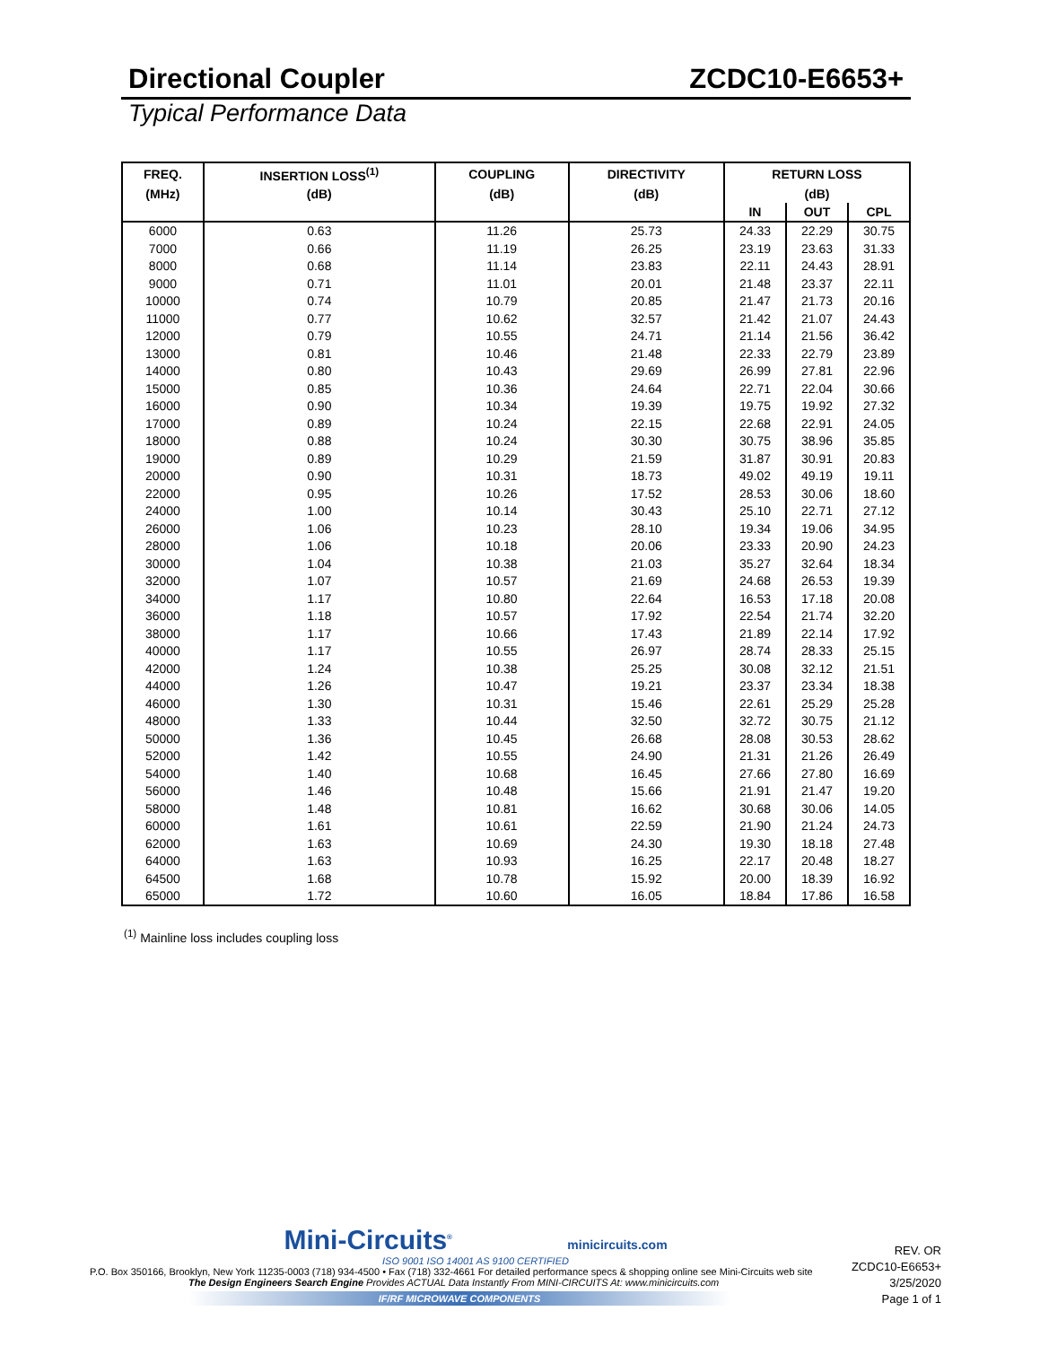Directional Coupler ZCDC10-E6653+
Typical Performance Data
| FREQ. | INSERTION LOSS<sup>(1)</sup> | COUPLING | DIRECTIVITY | RETURN LOSS | | |
| --- | --- | --- | --- | --- | --- | --- |
| (MHz) | (dB) | (dB) | (dB) | (dB) | | |
| | | | | IN | OUT | CPL |
| 6000 | 0.63 | 11.26 | 25.73 | 24.33 | 22.29 | 30.75 |
| 7000 | 0.66 | 11.19 | 26.25 | 23.19 | 23.63 | 31.33 |
| 8000 | 0.68 | 11.14 | 23.83 | 22.11 | 24.43 | 28.91 |
| 9000 | 0.71 | 11.01 | 20.01 | 21.48 | 23.37 | 22.11 |
| 10000 | 0.74 | 10.79 | 20.85 | 21.47 | 21.73 | 20.16 |
| 11000 | 0.77 | 10.62 | 32.57 | 21.42 | 21.07 | 24.43 |
| 12000 | 0.79 | 10.55 | 24.71 | 21.14 | 21.56 | 36.42 |
| 13000 | 0.81 | 10.46 | 21.48 | 22.33 | 22.79 | 23.89 |
| 14000 | 0.80 | 10.43 | 29.69 | 26.99 | 27.81 | 22.96 |
| 15000 | 0.85 | 10.36 | 24.64 | 22.71 | 22.04 | 30.66 |
| 16000 | 0.90 | 10.34 | 19.39 | 19.75 | 19.92 | 27.32 |
| 17000 | 0.89 | 10.24 | 22.15 | 22.68 | 22.91 | 24.05 |
| 18000 | 0.88 | 10.24 | 30.30 | 30.75 | 38.96 | 35.85 |
| 19000 | 0.89 | 10.29 | 21.59 | 31.87 | 30.91 | 20.83 |
| 20000 | 0.90 | 10.31 | 18.73 | 49.02 | 49.19 | 19.11 |
| 22000 | 0.95 | 10.26 | 17.52 | 28.53 | 30.06 | 18.60 |
| 24000 | 1.00 | 10.14 | 30.43 | 25.10 | 22.71 | 27.12 |
| 26000 | 1.06 | 10.23 | 28.10 | 19.34 | 19.06 | 34.95 |
| 28000 | 1.06 | 10.18 | 20.06 | 23.33 | 20.90 | 24.23 |
| 30000 | 1.04 | 10.38 | 21.03 | 35.27 | 32.64 | 18.34 |
| 32000 | 1.07 | 10.57 | 21.69 | 24.68 | 26.53 | 19.39 |
| 34000 | 1.17 | 10.80 | 22.64 | 16.53 | 17.18 | 20.08 |
| 36000 | 1.18 | 10.57 | 17.92 | 22.54 | 21.74 | 32.20 |
| 38000 | 1.17 | 10.66 | 17.43 | 21.89 | 22.14 | 17.92 |
| 40000 | 1.17 | 10.55 | 26.97 | 28.74 | 28.33 | 25.15 |
| 42000 | 1.24 | 10.38 | 25.25 | 30.08 | 32.12 | 21.51 |
| 44000 | 1.26 | 10.47 | 19.21 | 23.37 | 23.34 | 18.38 |
| 46000 | 1.30 | 10.31 | 15.46 | 22.61 | 25.29 | 25.28 |
| 48000 | 1.33 | 10.44 | 32.50 | 32.72 | 30.75 | 21.12 |
| 50000 | 1.36 | 10.45 | 26.68 | 28.08 | 30.53 | 28.62 |
| 52000 | 1.42 | 10.55 | 24.90 | 21.31 | 21.26 | 26.49 |
| 54000 | 1.40 | 10.68 | 16.45 | 27.66 | 27.80 | 16.69 |
| 56000 | 1.46 | 10.48 | 15.66 | 21.91 | 21.47 | 19.20 |
| 58000 | 1.48 | 10.81 | 16.62 | 30.68 | 30.06 | 14.05 |
| 60000 | 1.61 | 10.61 | 22.59 | 21.90 | 21.24 | 24.73 |
| 62000 | 1.63 | 10.69 | 24.30 | 19.30 | 18.18 | 27.48 |
| 64000 | 1.63 | 10.93 | 16.25 | 22.17 | 20.48 | 18.27 |
| 64500 | 1.68 | 10.78 | 15.92 | 20.00 | 18.39 | 16.92 |
| 65000 | 1.72 | 10.60 | 16.05 | 18.84 | 17.86 | 16.58 |
<sup>(1)</sup> Mainline loss includes coupling loss
Mini-Circuits<sup>®</sup> minicircuits.com
ISO 9001 ISO 14001 AS 9100 CERTIFIED
P.O. Box 350166, Brooklyn, New York 11235-0003 (718) 934-4500 • Fax (718) 332-4661 For detailed performance specs & shopping online see Mini-Circuits web site
The Design Engineers Search Engine Provides ACTUAL Data Instantly From MINI-CIRCUITS At: www.minicircuits.com
IF/RF MICROWAVE COMPONENTS
REV. OR
ZCDC10-E6653+
3/25/2020
Page 1 of 1